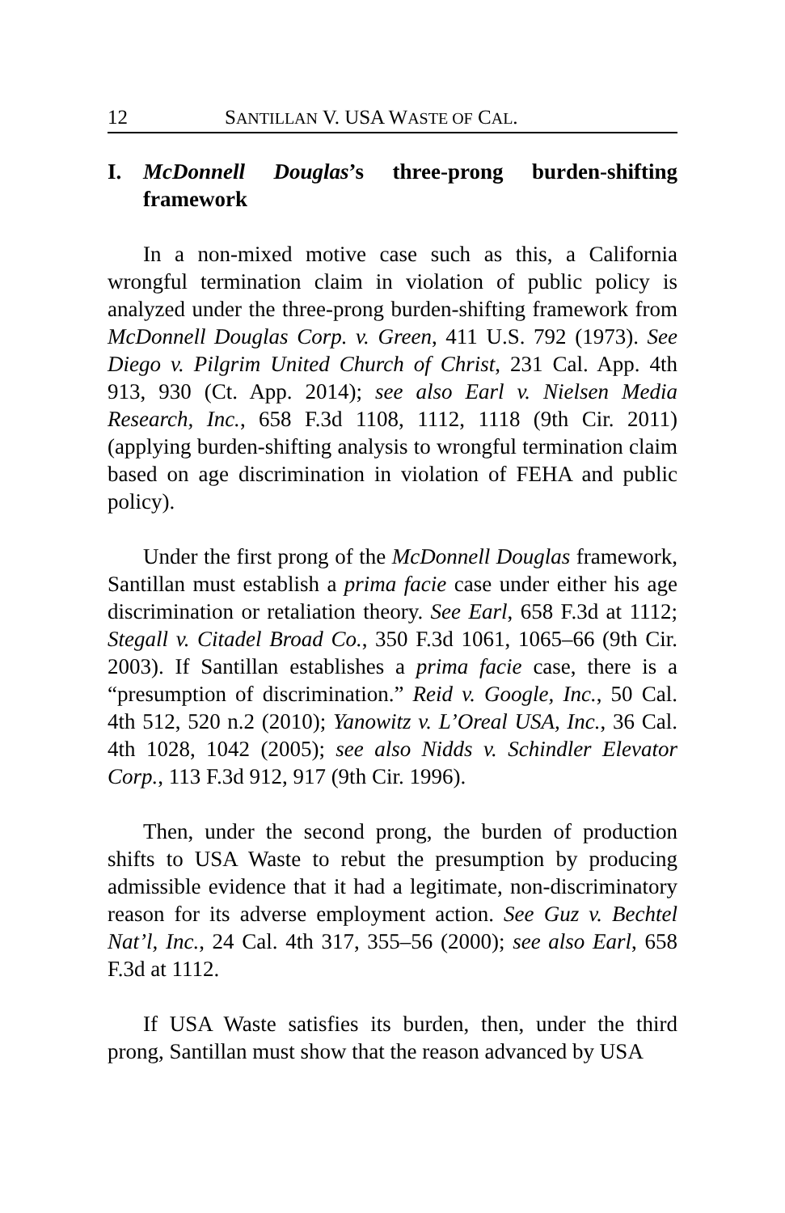12 SANTILLAN V. USA WASTE OF CAL.
I. McDonnell Douglas’s three-prong burden-shifting framework
In a non-mixed motive case such as this, a California wrongful termination claim in violation of public policy is analyzed under the three-prong burden-shifting framework from McDonnell Douglas Corp. v. Green, 411 U.S. 792 (1973). See Diego v. Pilgrim United Church of Christ, 231 Cal. App. 4th 913, 930 (Ct. App. 2014); see also Earl v. Nielsen Media Research, Inc., 658 F.3d 1108, 1112, 1118 (9th Cir. 2011) (applying burden-shifting analysis to wrongful termination claim based on age discrimination in violation of FEHA and public policy).
Under the first prong of the McDonnell Douglas framework, Santillan must establish a prima facie case under either his age discrimination or retaliation theory. See Earl, 658 F.3d at 1112; Stegall v. Citadel Broad Co., 350 F.3d 1061, 1065–66 (9th Cir. 2003). If Santillan establishes a prima facie case, there is a “presumption of discrimination.” Reid v. Google, Inc., 50 Cal. 4th 512, 520 n.2 (2010); Yanowitz v. L’Oreal USA, Inc., 36 Cal. 4th 1028, 1042 (2005); see also Nidds v. Schindler Elevator Corp., 113 F.3d 912, 917 (9th Cir. 1996).
Then, under the second prong, the burden of production shifts to USA Waste to rebut the presumption by producing admissible evidence that it had a legitimate, non-discriminatory reason for its adverse employment action. See Guz v. Bechtel Nat’l, Inc., 24 Cal. 4th 317, 355–56 (2000); see also Earl, 658 F.3d at 1112.
If USA Waste satisfies its burden, then, under the third prong, Santillan must show that the reason advanced by USA